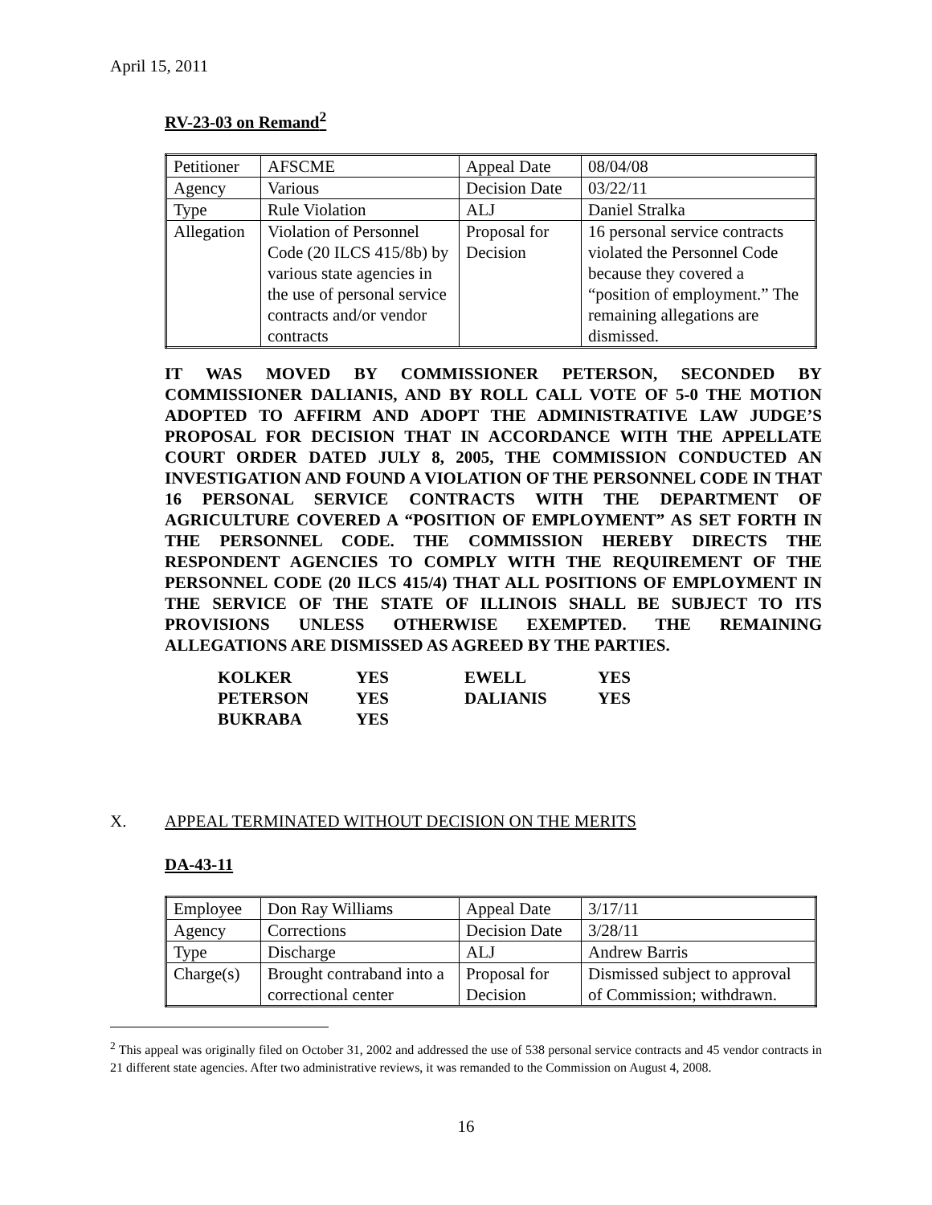April 15, 2011
RV-23-03 on Remand<sup>2</sup>
| Petitioner | AFSCME | Appeal Date | 08/04/08 |
| Agency | Various | Decision Date | 03/22/11 |
| Type | Rule Violation | ALJ | Daniel Stralka |
| Allegation | Violation of Personnel Code (20 ILCS 415/8b) by various state agencies in the use of personal service contracts and/or vendor contracts | Proposal for Decision | 16 personal service contracts violated the Personnel Code because they covered a “position of employment.” The remaining allegations are dismissed. |
IT WAS MOVED BY COMMISSIONER PETERSON, SECONDED BY COMMISSIONER DALIANIS, AND BY ROLL CALL VOTE OF 5-0 THE MOTION ADOPTED TO AFFIRM AND ADOPT THE ADMINISTRATIVE LAW JUDGE’S PROPOSAL FOR DECISION THAT IN ACCORDANCE WITH THE APPELLATE COURT ORDER DATED JULY 8, 2005, THE COMMISSION CONDUCTED AN INVESTIGATION AND FOUND A VIOLATION OF THE PERSONNEL CODE IN THAT 16 PERSONAL SERVICE CONTRACTS WITH THE DEPARTMENT OF AGRICULTURE COVERED A “POSITION OF EMPLOYMENT” AS SET FORTH IN THE PERSONNEL CODE. THE COMMISSION HEREBY DIRECTS THE RESPONDENT AGENCIES TO COMPLY WITH THE REQUIREMENT OF THE PERSONNEL CODE (20 ILCS 415/4) THAT ALL POSITIONS OF EMPLOYMENT IN THE SERVICE OF THE STATE OF ILLINOIS SHALL BE SUBJECT TO ITS PROVISIONS UNLESS OTHERWISE EXEMPTED. THE REMAINING ALLEGATIONS ARE DISMISSED AS AGREED BY THE PARTIES.
| KOLKER | YES | EWELL | YES |
| PETERSON | YES | DALIANIS | YES |
| BUKRABA | YES | | |
X. APPEAL TERMINATED WITHOUT DECISION ON THE MERITS
DA-43-11
| Employee | Don Ray Williams | Appeal Date | 3/17/11 |
| Agency | Corrections | Decision Date | 3/28/11 |
| Type | Discharge | ALJ | Andrew Barris |
| Charge(s) | Brought contraband into a correctional center | Proposal for Decision | Dismissed subject to approval of Commission; withdrawn. |
<sup>2</sup> This appeal was originally filed on October 31, 2002 and addressed the use of 538 personal service contracts and 45 vendor contracts in 21 different state agencies. After two administrative reviews, it was remanded to the Commission on August 4, 2008.
16